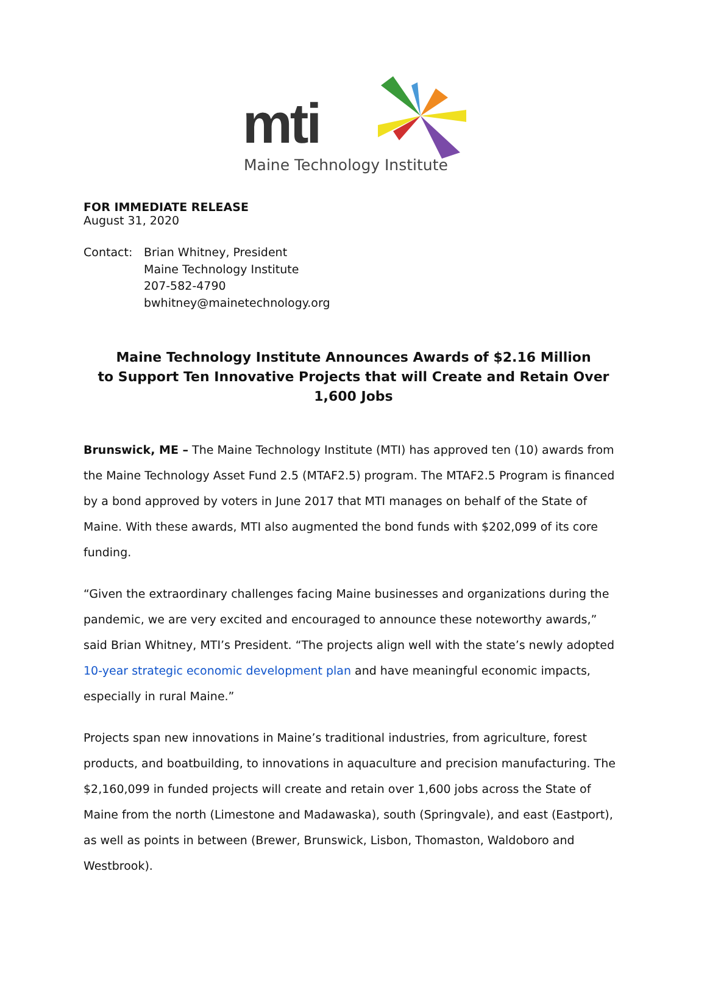mti
Maine Technology Institute
FOR IMMEDIATE RELEASE
August 31, 2020
Contact: Brian Whitney, President
Maine Technology Institute
207-582-4790
bwhitney@mainetechnology.org
Maine Technology Institute Announces Awards of $2.16 Million
to Support Ten Innovative Projects that will Create and Retain Over 1,600 Jobs
Brunswick, ME – The Maine Technology Institute (MTI) has approved ten (10) awards from the Maine Technology Asset Fund 2.5 (MTAF2.5) program. The MTAF2.5 Program is financed by a bond approved by voters in June 2017 that MTI manages on behalf of the State of Maine. With these awards, MTI also augmented the bond funds with $202,099 of its core funding.
“Given the extraordinary challenges facing Maine businesses and organizations during the pandemic, we are very excited and encouraged to announce these noteworthy awards,” said Brian Whitney, MTI’s President. “The projects align well with the state’s newly adopted 10-year strategic economic development plan and have meaningful economic impacts, especially in rural Maine.”
Projects span new innovations in Maine’s traditional industries, from agriculture, forest products, and boatbuilding, to innovations in aquaculture and precision manufacturing. The $2,160,099 in funded projects will create and retain over 1,600 jobs across the State of Maine from the north (Limestone and Madawaska), south (Springvale), and east (Eastport), as well as points in between (Brewer, Brunswick, Lisbon, Thomaston, Waldoboro and Westbrook).